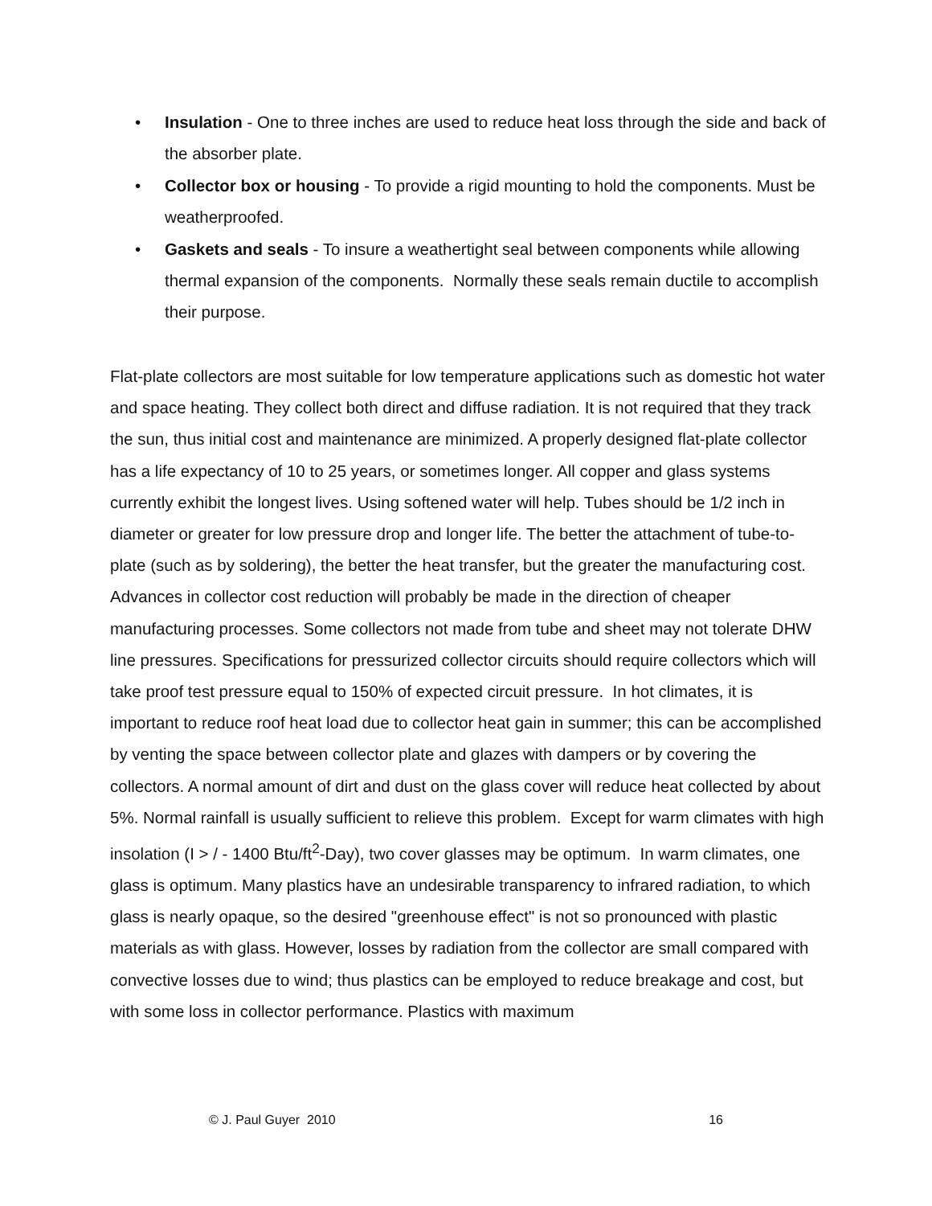• Insulation - One to three inches are used to reduce heat loss through the side and back of the absorber plate.
• Collector box or housing - To provide a rigid mounting to hold the components. Must be weatherproofed.
• Gaskets and seals - To insure a weathertight seal between components while allowing thermal expansion of the components. Normally these seals remain ductile to accomplish their purpose.
Flat-plate collectors are most suitable for low temperature applications such as domestic hot water and space heating. They collect both direct and diffuse radiation. It is not required that they track the sun, thus initial cost and maintenance are minimized. A properly designed flat-plate collector has a life expectancy of 10 to 25 years, or sometimes longer. All copper and glass systems currently exhibit the longest lives. Using softened water will help. Tubes should be 1/2 inch in diameter or greater for low pressure drop and longer life. The better the attachment of tube-to-plate (such as by soldering), the better the heat transfer, but the greater the manufacturing cost. Advances in collector cost reduction will probably be made in the direction of cheaper manufacturing processes. Some collectors not made from tube and sheet may not tolerate DHW line pressures. Specifications for pressurized collector circuits should require collectors which will take proof test pressure equal to 150% of expected circuit pressure. In hot climates, it is important to reduce roof heat load due to collector heat gain in summer; this can be accomplished by venting the space between collector plate and glazes with dampers or by covering the collectors. A normal amount of dirt and dust on the glass cover will reduce heat collected by about 5%. Normal rainfall is usually sufficient to relieve this problem. Except for warm climates with high insolation (I > / - 1400 Btu/ft<sup>2</sup>-Day), two cover glasses may be optimum. In warm climates, one glass is optimum. Many plastics have an undesirable transparency to infrared radiation, to which glass is nearly opaque, so the desired "greenhouse effect" is not so pronounced with plastic materials as with glass. However, losses by radiation from the collector are small compared with convective losses due to wind; thus plastics can be employed to reduce breakage and cost, but with some loss in collector performance. Plastics with maximum
© J. Paul Guyer 2010 16